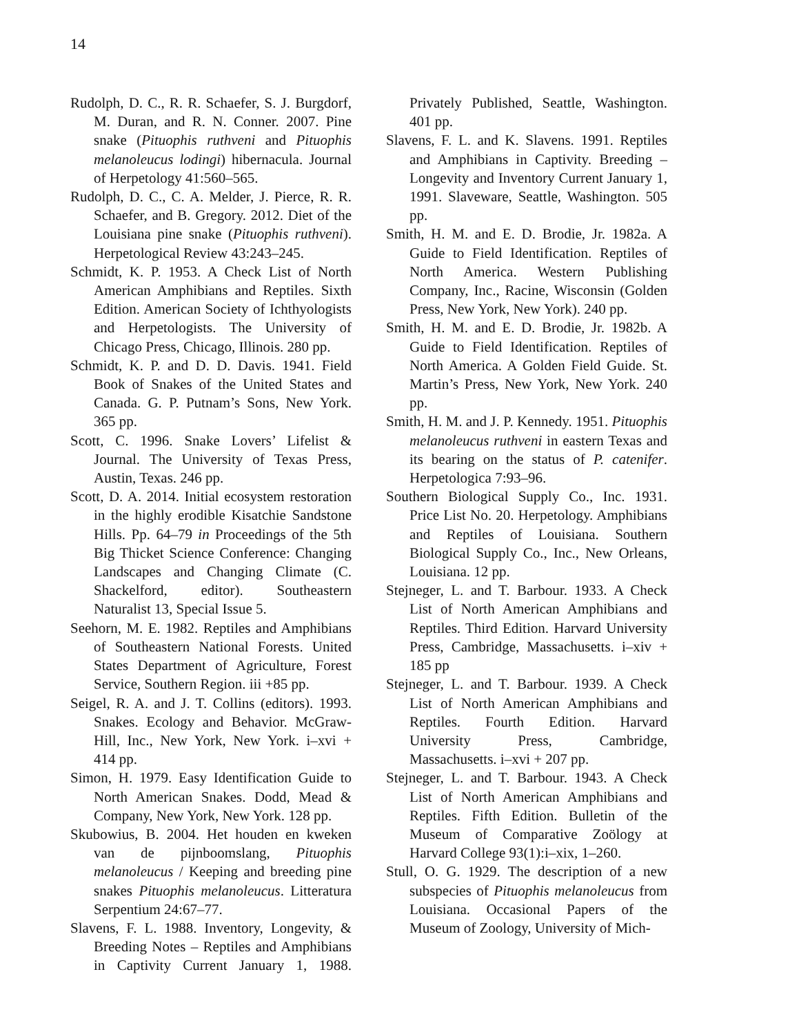14
Rudolph, D. C., R. R. Schaefer, S. J. Burgdorf, M. Duran, and R. N. Conner. 2007. Pine snake (Pituophis ruthveni and Pituophis melanoleucus lodingi) hibernacula. Journal of Herpetology 41:560–565.
Rudolph, D. C., C. A. Melder, J. Pierce, R. R. Schaefer, and B. Gregory. 2012. Diet of the Louisiana pine snake (Pituophis ruthveni). Herpetological Review 43:243–245.
Schmidt, K. P. 1953. A Check List of North American Amphibians and Reptiles. Sixth Edition. American Society of Ichthyologists and Herpetologists. The University of Chicago Press, Chicago, Illinois. 280 pp.
Schmidt, K. P. and D. D. Davis. 1941. Field Book of Snakes of the United States and Canada. G. P. Putnam’s Sons, New York. 365 pp.
Scott, C. 1996. Snake Lovers’ Lifelist & Journal. The University of Texas Press, Austin, Texas. 246 pp.
Scott, D. A. 2014. Initial ecosystem restoration in the highly erodible Kisatchie Sandstone Hills. Pp. 64–79 in Proceedings of the 5th Big Thicket Science Conference: Changing Landscapes and Changing Climate (C. Shackelford, editor). Southeastern Naturalist 13, Special Issue 5.
Seehorn, M. E. 1982. Reptiles and Amphibians of Southeastern National Forests. United States Department of Agriculture, Forest Service, Southern Region. iii +85 pp.
Seigel, R. A. and J. T. Collins (editors). 1993. Snakes. Ecology and Behavior. McGraw-Hill, Inc., New York, New York. i–xvi + 414 pp.
Simon, H. 1979. Easy Identification Guide to North American Snakes. Dodd, Mead & Company, New York, New York. 128 pp.
Skubowius, B. 2004. Het houden en kweken van de pijnboomslang, Pituophis melanoleucus / Keeping and breeding pine snakes Pituophis melanoleucus. Litteratura Serpentium 24:67–77.
Slavens, F. L. 1988. Inventory, Longevity, & Breeding Notes – Reptiles and Amphibians in Captivity Current January 1, 1988. Privately Published, Seattle, Washington. 401 pp.
Slavens, F. L. and K. Slavens. 1991. Reptiles and Amphibians in Captivity. Breeding – Longevity and Inventory Current January 1, 1991. Slaveware, Seattle, Washington. 505 pp.
Smith, H. M. and E. D. Brodie, Jr. 1982a. A Guide to Field Identification. Reptiles of North America. Western Publishing Company, Inc., Racine, Wisconsin (Golden Press, New York, New York). 240 pp.
Smith, H. M. and E. D. Brodie, Jr. 1982b. A Guide to Field Identification. Reptiles of North America. A Golden Field Guide. St. Martin’s Press, New York, New York. 240 pp.
Smith, H. M. and J. P. Kennedy. 1951. Pituophis melanoleucus ruthveni in eastern Texas and its bearing on the status of P. catenifer. Herpetologica 7:93–96.
Southern Biological Supply Co., Inc. 1931. Price List No. 20. Herpetology. Amphibians and Reptiles of Louisiana. Southern Biological Supply Co., Inc., New Orleans, Louisiana. 12 pp.
Stejneger, L. and T. Barbour. 1933. A Check List of North American Amphibians and Reptiles. Third Edition. Harvard University Press, Cambridge, Massachusetts. i–xiv + 185 pp
Stejneger, L. and T. Barbour. 1939. A Check List of North American Amphibians and Reptiles. Fourth Edition. Harvard University Press, Cambridge, Massachusetts. i–xvi + 207 pp.
Stejneger, L. and T. Barbour. 1943. A Check List of North American Amphibians and Reptiles. Fifth Edition. Bulletin of the Museum of Comparative Zoölogy at Harvard College 93(1):i–xix, 1–260.
Stull, O. G. 1929. The description of a new subspecies of Pituophis melanoleucus from Louisiana. Occasional Papers of the Museum of Zoology, University of Mich-